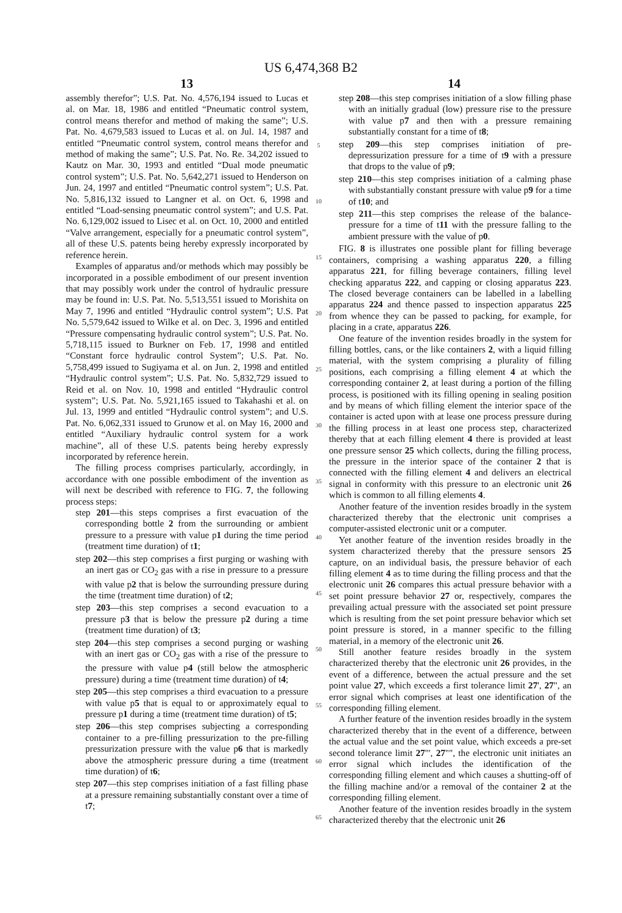US 6,474,368 B2
13 14
assembly therefor”; U.S. Pat. No. 4,576,194 issued to Lucas et al. on Mar. 18, 1986 and entitled “Pneumatic control system, control means therefor and method of making the same”; U.S. Pat. No. 4,679,583 issued to Lucas et al. on Jul. 14, 1987 and entitled “Pneumatic control system, control means therefor and method of making the same”; U.S. Pat. No. Re. 34,202 issued to Kautz on Mar. 30, 1993 and entitled “Dual mode pneumatic control system”; U.S. Pat. No. 5,642,271 issued to Henderson on Jun. 24, 1997 and entitled “Pneumatic control system”; U.S. Pat. No. 5,816,132 issued to Langner et al. on Oct. 6, 1998 and entitled “Load-sensing pneumatic control system”; and U.S. Pat. No. 6,129,002 issued to Lisec et al. on Oct. 10, 2000 and entitled “Valve arrangement, especially for a pneumatic control system”, all of these U.S. patents being hereby expressly incorporated by reference herein.
Examples of apparatus and/or methods which may possibly be incorporated in a possible embodiment of our present invention that may possibly work under the control of hydraulic pressure may be found in: U.S. Pat. No. 5,513,551 issued to Morishita on May 7, 1996 and entitled “Hydraulic control system”; U.S. Pat No. 5,579,642 issued to Wilke et al. on Dec. 3, 1996 and entitled “Pressure compensating hydraulic control system”; U.S. Pat. No. 5,718,115 issued to Burkner on Feb. 17, 1998 and entitled “Constant force hydraulic control System”; U.S. Pat. No. 5,758,499 issued to Sugiyama et al. on Jun. 2, 1998 and entitled “Hydraulic control system”; U.S. Pat. No. 5,832,729 issued to Reid et al. on Nov. 10, 1998 and entitled “Hydraulic control system”; U.S. Pat. No. 5,921,165 issued to Takahashi et al. on Jul. 13, 1999 and entitled “Hydraulic control system”; and U.S. Pat. No. 6,062,331 issued to Grunow et al. on May 16, 2000 and entitled “Auxiliary hydraulic control system for a work machine”, all of these U.S. patents being hereby expressly incorporated by reference herein.
The filling process comprises particularly, accordingly, in accordance with one possible embodiment of the invention as will next be described with reference to FIG. 7, the following process steps:
step 201—this steps comprises a first evacuation of the corresponding bottle 2 from the surrounding or ambient pressure to a pressure with value p1 during the time period (treatment time duration) of t1;
step 202—this step comprises a first purging or washing with an inert gas or CO<sub>2</sub> gas with a rise in pressure to a pressure with value p2 that is below the surrounding pressure during the time (treatment time duration) of t2;
step 203—this step comprises a second evacuation to a pressure p3 that is below the pressure p2 during a time (treatment time duration) of t3;
step 204—this step comprises a second purging or washing with an inert gas or CO<sub>2</sub> gas with a rise of the pressure to the pressure with value p4 (still below the atmospheric pressure) during a time (treatment time duration) of t4;
step 205—this step comprises a third evacuation to a pressure with value p5 that is equal to or approximately equal to pressure p1 during a time (treatment time duration) of t5;
step 206—this step comprises subjecting a corresponding container to a pre-filling pressurization to the pre-filling pressurization pressure with the value p6 that is markedly above the atmospheric pressure during a time (treatment time duration) of t6;
step 207—this step comprises initiation of a fast filling phase at a pressure remaining substantially constant over a time of t7;
5
10
15
20
25
30
35
40
45
50
55
60
65
step 208—this step comprises initiation of a slow filling phase with an initially gradual (low) pressure rise to the pressure with value p7 and then with a pressure remaining substantially constant for a time of t8;
step 209—this step comprises initiation of pre-depressurization pressure for a time of t9 with a pressure that drops to the value of p9;
step 210—this step comprises initiation of a calming phase with substantially constant pressure with value p9 for a time of t10; and
step 211—this step comprises the release of the balance-pressure for a time of t11 with the pressure falling to the ambient pressure with the value of p0.
FIG. 8 is illustrates one possible plant for filling beverage containers, comprising a washing apparatus 220, a filling apparatus 221, for filling beverage containers, filling level checking apparatus 222, and capping or closing apparatus 223. The closed beverage containers can be labelled in a labelling apparatus 224 and thence passed to inspection apparatus 225 from whence they can be passed to packing, for example, for placing in a crate, apparatus 226.
One feature of the invention resides broadly in the system for filling bottles, cans, or the like containers 2, with a liquid filling material, with the system comprising a plurality of filling positions, each comprising a filling element 4 at which the corresponding container 2, at least during a portion of the filling process, is positioned with its filling opening in sealing position and by means of which filling element the interior space of the container is acted upon with at lease one process pressure during the filling process in at least one process step, characterized thereby that at each filling element 4 there is provided at least one pressure sensor 25 which collects, during the filling process, the pressure in the interior space of the container 2 that is connected with the filling element 4 and delivers an electrical signal in conformity with this pressure to an electronic unit 26 which is common to all filling elements 4.
Another feature of the invention resides broadly in the system characterized thereby that the electronic unit comprises a computer-assisted electronic unit or a computer.
Yet another feature of the invention resides broadly in the system characterized thereby that the pressure sensors 25 capture, on an individual basis, the pressure behavior of each filling element 4 as to time during the filling process and that the electronic unit 26 compares this actual pressure behavior with a set point pressure behavior 27 or, respectively, compares the prevailing actual pressure with the associated set point pressure which is resulting from the set point pressure behavior which set point pressure is stored, in a manner specific to the filling material, in a memory of the electronic unit 26.
Still another feature resides broadly in the system characterized thereby that the electronic unit 26 provides, in the event of a difference, between the actual pressure and the set point value 27, which exceeds a first tolerance limit 27', 27", an error signal which comprises at least one identification of the corresponding filling element.
A further feature of the invention resides broadly in the system characterized thereby that in the event of a difference, between the actual value and the set point value, which exceeds a pre-set second tolerance limit 27"', 27"", the electronic unit initiates an error signal which includes the identification of the corresponding filling element and which causes a shutting-off of the filling machine and/or a removal of the container 2 at the corresponding filling element.
Another feature of the invention resides broadly in the system characterized thereby that the electronic unit 26